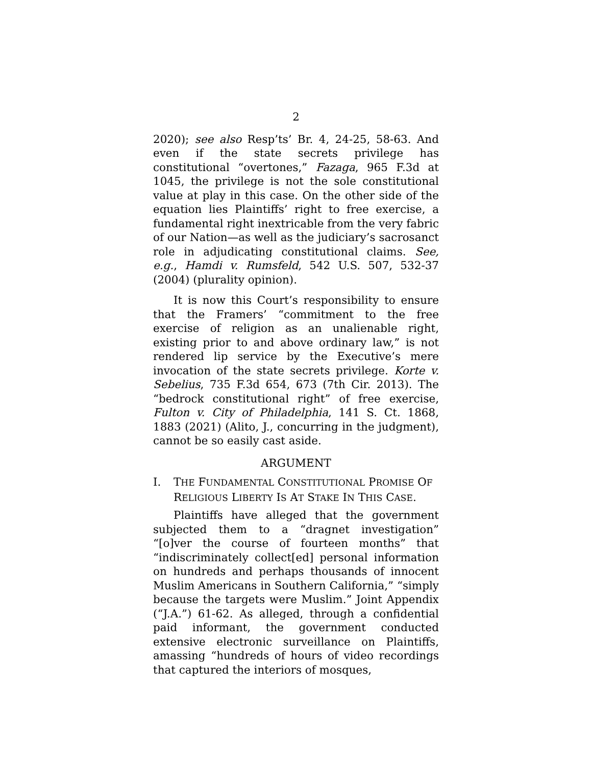2
2020); see also Resp’ts’ Br. 4, 24-25, 58-63. And even if the state secrets privilege has constitutional “overtones,” Fazaga, 965 F.3d at 1045, the privilege is not the sole constitutional value at play in this case. On the other side of the equation lies Plaintiffs’ right to free exercise, a fundamental right inextricable from the very fabric of our Nation—as well as the judiciary’s sacrosanct role in adjudicating constitutional claims. See, e.g., Hamdi v. Rumsfeld, 542 U.S. 507, 532-37 (2004) (plurality opinion).
It is now this Court’s responsibility to ensure that the Framers’ “commitment to the free exercise of religion as an unalienable right, existing prior to and above ordinary law,” is not rendered lip service by the Executive’s mere invocation of the state secrets privilege. Korte v. Sebelius, 735 F.3d 654, 673 (7th Cir. 2013). The “bedrock constitutional right” of free exercise, Fulton v. City of Philadelphia, 141 S. Ct. 1868, 1883 (2021) (Alito, J., concurring in the judgment), cannot be so easily cast aside.
ARGUMENT
I. THE FUNDAMENTAL CONSTITUTIONAL PROMISE OF RELIGIOUS LIBERTY IS AT STAKE IN THIS CASE.
Plaintiffs have alleged that the government subjected them to a “dragnet investigation” “[o]ver the course of fourteen months” that “indiscriminately collect[ed] personal information on hundreds and perhaps thousands of innocent Muslim Americans in Southern California,” “simply because the targets were Muslim.” Joint Appendix (“J.A.”) 61-62. As alleged, through a confidential paid informant, the government conducted extensive electronic surveillance on Plaintiffs, amassing “hundreds of hours of video recordings that captured the interiors of mosques,